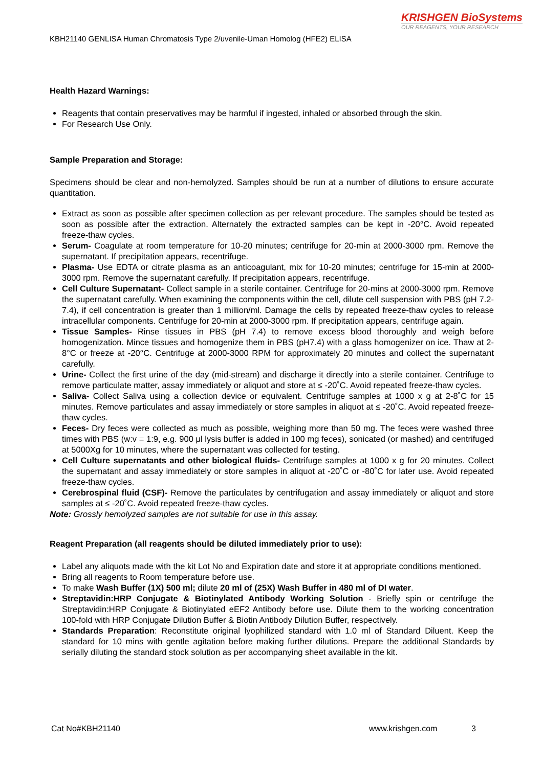KRISHGEN BioSystems
OUR REAGENTS, YOUR RESEARCH
KBH21140 GENLISA Human Chromatosis Type 2/uvenile-Uman Homolog (HFE2) ELISA
Health Hazard Warnings:
Reagents that contain preservatives may be harmful if ingested, inhaled or absorbed through the skin.
For Research Use Only.
Sample Preparation and Storage:
Specimens should be clear and non-hemolyzed. Samples should be run at a number of dilutions to ensure accurate quantitation.
Extract as soon as possible after specimen collection as per relevant procedure. The samples should be tested as soon as possible after the extraction. Alternately the extracted samples can be kept in -20°C. Avoid repeated freeze-thaw cycles.
Serum- Coagulate at room temperature for 10-20 minutes; centrifuge for 20-min at 2000-3000 rpm. Remove the supernatant. If precipitation appears, recentrifuge.
Plasma- Use EDTA or citrate plasma as an anticoagulant, mix for 10-20 minutes; centrifuge for 15-min at 2000-3000 rpm. Remove the supernatant carefully. If precipitation appears, recentrifuge.
Cell Culture Supernatant- Collect sample in a sterile container. Centrifuge for 20-mins at 2000-3000 rpm. Remove the supernatant carefully. When examining the components within the cell, dilute cell suspension with PBS (pH 7.2-7.4), if cell concentration is greater than 1 million/ml. Damage the cells by repeated freeze-thaw cycles to release intracellular components. Centrifuge for 20-min at 2000-3000 rpm. If precipitation appears, centrifuge again.
Tissue Samples- Rinse tissues in PBS (pH 7.4) to remove excess blood thoroughly and weigh before homogenization. Mince tissues and homogenize them in PBS (pH7.4) with a glass homogenizer on ice. Thaw at 2-8°C or freeze at -20°C. Centrifuge at 2000-3000 RPM for approximately 20 minutes and collect the supernatant carefully.
Urine- Collect the first urine of the day (mid-stream) and discharge it directly into a sterile container. Centrifuge to remove particulate matter, assay immediately or aliquot and store at ≤ -20˚C. Avoid repeated freeze-thaw cycles.
Saliva- Collect Saliva using a collection device or equivalent. Centrifuge samples at 1000 x g at 2-8˚C for 15 minutes. Remove particulates and assay immediately or store samples in aliquot at ≤ -20˚C. Avoid repeated freeze-thaw cycles.
Feces- Dry feces were collected as much as possible, weighing more than 50 mg. The feces were washed three times with PBS (w:v = 1:9, e.g. 900 μl lysis buffer is added in 100 mg feces), sonicated (or mashed) and centrifuged at 5000Xg for 10 minutes, where the supernatant was collected for testing.
Cell Culture supernatants and other biological fluids- Centrifuge samples at 1000 x g for 20 minutes. Collect the supernatant and assay immediately or store samples in aliquot at -20˚C or -80˚C for later use. Avoid repeated freeze-thaw cycles.
Cerebrospinal fluid (CSF)- Remove the particulates by centrifugation and assay immediately or aliquot and store samples at ≤ -20˚C. Avoid repeated freeze-thaw cycles.
Note: Grossly hemolyzed samples are not suitable for use in this assay.
Reagent Preparation (all reagents should be diluted immediately prior to use):
Label any aliquots made with the kit Lot No and Expiration date and store it at appropriate conditions mentioned.
Bring all reagents to Room temperature before use.
To make Wash Buffer (1X) 500 ml; dilute 20 ml of (25X) Wash Buffer in 480 ml of DI water.
Streptavidin:HRP Conjugate & Biotinylated Antibody Working Solution - Briefly spin or centrifuge the Streptavidin:HRP Conjugate & Biotinylated eEF2 Antibody before use. Dilute them to the working concentration 100-fold with HRP Conjugate Dilution Buffer & Biotin Antibody Dilution Buffer, respectively.
Standards Preparation: Reconstitute original lyophilized standard with 1.0 ml of Standard Diluent. Keep the standard for 10 mins with gentle agitation before making further dilutions. Prepare the additional Standards by serially diluting the standard stock solution as per accompanying sheet available in the kit.
Cat No#KBH21140 www.krishgen.com 3